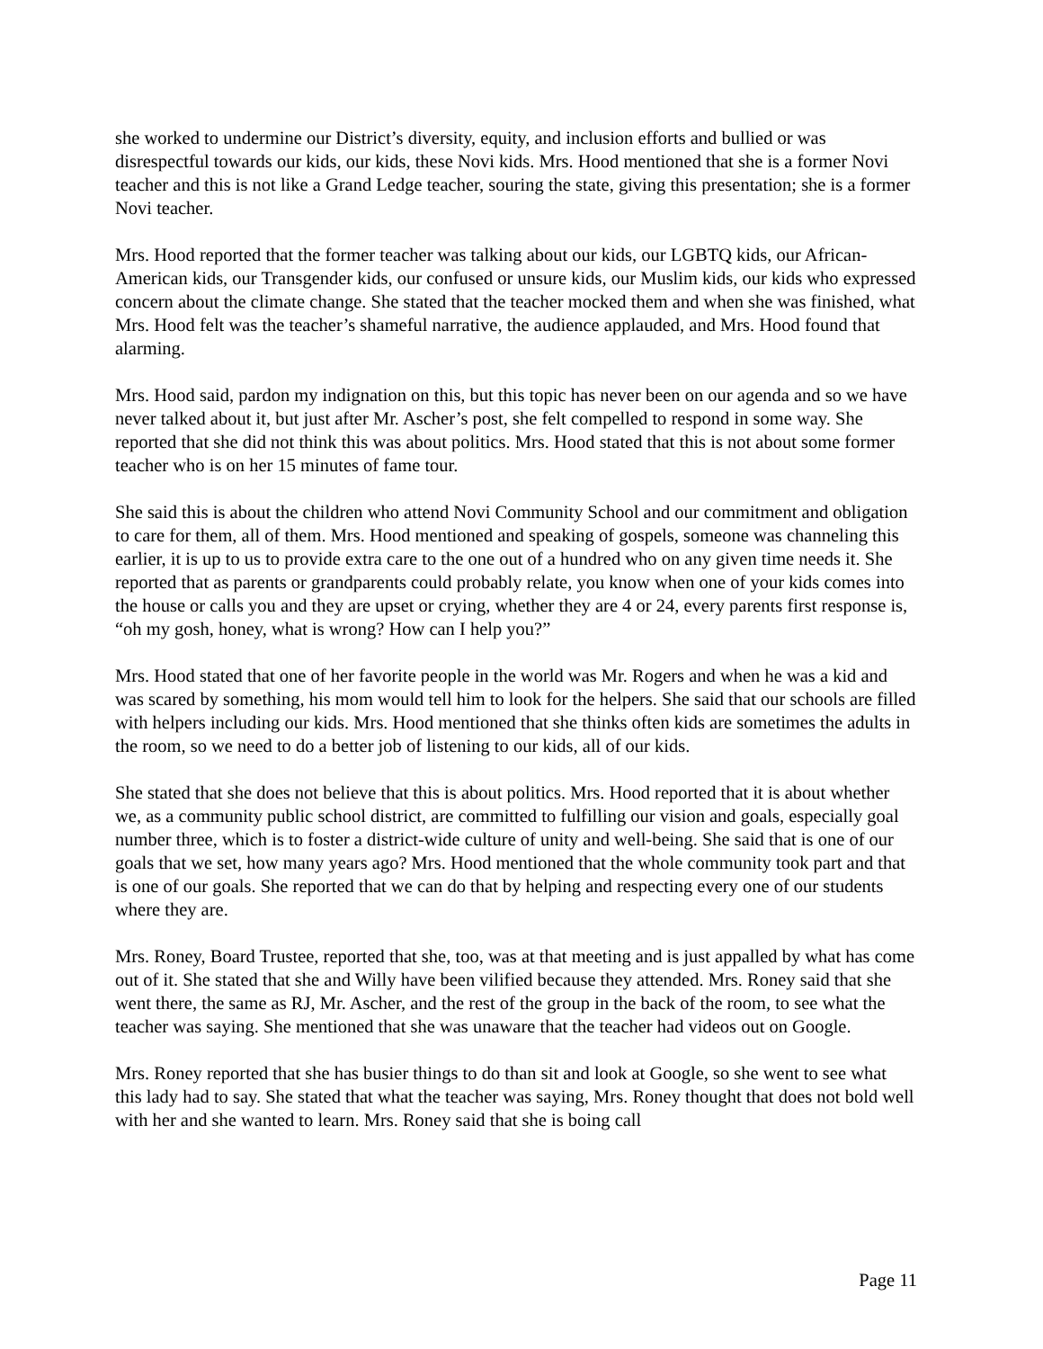she worked to undermine our District’s diversity, equity, and inclusion efforts and bullied or was disrespectful towards our kids, our kids, these Novi kids. Mrs. Hood mentioned that she is a former Novi teacher and this is not like a Grand Ledge teacher, souring the state, giving this presentation; she is a former Novi teacher.
Mrs. Hood reported that the former teacher was talking about our kids, our LGBTQ kids, our African-American kids, our Transgender kids, our confused or unsure kids, our Muslim kids, our kids who expressed concern about the climate change. She stated that the teacher mocked them and when she was finished, what Mrs. Hood felt was the teacher’s shameful narrative, the audience applauded, and Mrs. Hood found that alarming.
Mrs. Hood said, pardon my indignation on this, but this topic has never been on our agenda and so we have never talked about it, but just after Mr. Ascher’s post, she felt compelled to respond in some way. She reported that she did not think this was about politics. Mrs. Hood stated that this is not about some former teacher who is on her 15 minutes of fame tour.
She said this is about the children who attend Novi Community School and our commitment and obligation to care for them, all of them. Mrs. Hood mentioned and speaking of gospels, someone was channeling this earlier, it is up to us to provide extra care to the one out of a hundred who on any given time needs it. She reported that as parents or grandparents could probably relate, you know when one of your kids comes into the house or calls you and they are upset or crying, whether they are 4 or 24, every parents first response is, “oh my gosh, honey, what is wrong? How can I help you?”
Mrs. Hood stated that one of her favorite people in the world was Mr. Rogers and when he was a kid and was scared by something, his mom would tell him to look for the helpers. She said that our schools are filled with helpers including our kids. Mrs. Hood mentioned that she thinks often kids are sometimes the adults in the room, so we need to do a better job of listening to our kids, all of our kids.
She stated that she does not believe that this is about politics. Mrs. Hood reported that it is about whether we, as a community public school district, are committed to fulfilling our vision and goals, especially goal number three, which is to foster a district-wide culture of unity and well-being. She said that is one of our goals that we set, how many years ago? Mrs. Hood mentioned that the whole community took part and that is one of our goals. She reported that we can do that by helping and respecting every one of our students where they are.
Mrs. Roney, Board Trustee, reported that she, too, was at that meeting and is just appalled by what has come out of it. She stated that she and Willy have been vilified because they attended. Mrs. Roney said that she went there, the same as RJ, Mr. Ascher, and the rest of the group in the back of the room, to see what the teacher was saying. She mentioned that she was unaware that the teacher had videos out on Google.
Mrs. Roney reported that she has busier things to do than sit and look at Google, so she went to see what this lady had to say. She stated that what the teacher was saying, Mrs. Roney thought that does not bold well with her and she wanted to learn. Mrs. Roney said that she is boing call
Page 11